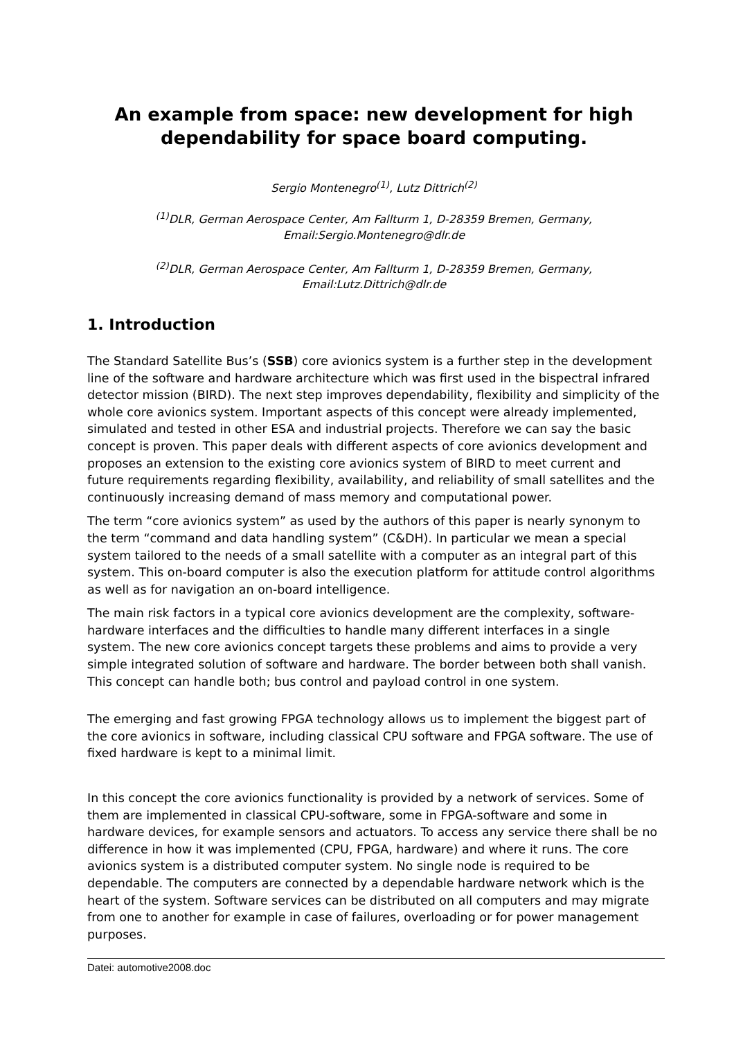An example from space: new development for high dependability for space board computing.
Sergio Montenegro<sup>(1)</sup>, Lutz Dittrich<sup>(2)</sup>
<sup>(1)</sup> DLR, German Aerospace Center, Am Fallturm 1, D-28359 Bremen, Germany, Email:Sergio.Montenegro@dlr.de
<sup>(2)</sup> DLR, German Aerospace Center, Am Fallturm 1, D-28359 Bremen, Germany, Email:Lutz.Dittrich@dlr.de
1. Introduction
The Standard Satellite Bus’s (SSB) core avionics system is a further step in the development line of the software and hardware architecture which was first used in the bispectral infrared detector mission (BIRD). The next step improves dependability, flexibility and simplicity of the whole core avionics system. Important aspects of this concept were already implemented, simulated and tested in other ESA and industrial projects. Therefore we can say the basic concept is proven. This paper deals with different aspects of core avionics development and proposes an extension to the existing core avionics system of BIRD to meet current and future requirements regarding flexibility, availability, and reliability of small satellites and the continuously increasing demand of mass memory and computational power.
The term “core avionics system” as used by the authors of this paper is nearly synonym to the term “command and data handling system” (C&DH). In particular we mean a special system tailored to the needs of a small satellite with a computer as an integral part of this system. This on-board computer is also the execution platform for attitude control algorithms as well as for navigation an on-board intelligence.
The main risk factors in a typical core avionics development are the complexity, software-hardware interfaces and the difficulties to handle many different interfaces in a single system. The new core avionics concept targets these problems and aims to provide a very simple integrated solution of software and hardware. The border between both shall vanish. This concept can handle both; bus control and payload control in one system.
The emerging and fast growing FPGA technology allows us to implement the biggest part of the core avionics in software, including classical CPU software and FPGA software. The use of fixed hardware is kept to a minimal limit.
In this concept the core avionics functionality is provided by a network of services. Some of them are implemented in classical CPU-software, some in FPGA-software and some in hardware devices, for example sensors and actuators. To access any service there shall be no difference in how it was implemented (CPU, FPGA, hardware) and where it runs. The core avionics system is a distributed computer system. No single node is required to be dependable. The computers are connected by a dependable hardware network which is the heart of the system. Software services can be distributed on all computers and may migrate from one to another for example in case of failures, overloading or for power management purposes.
Datei: automotive2008.doc